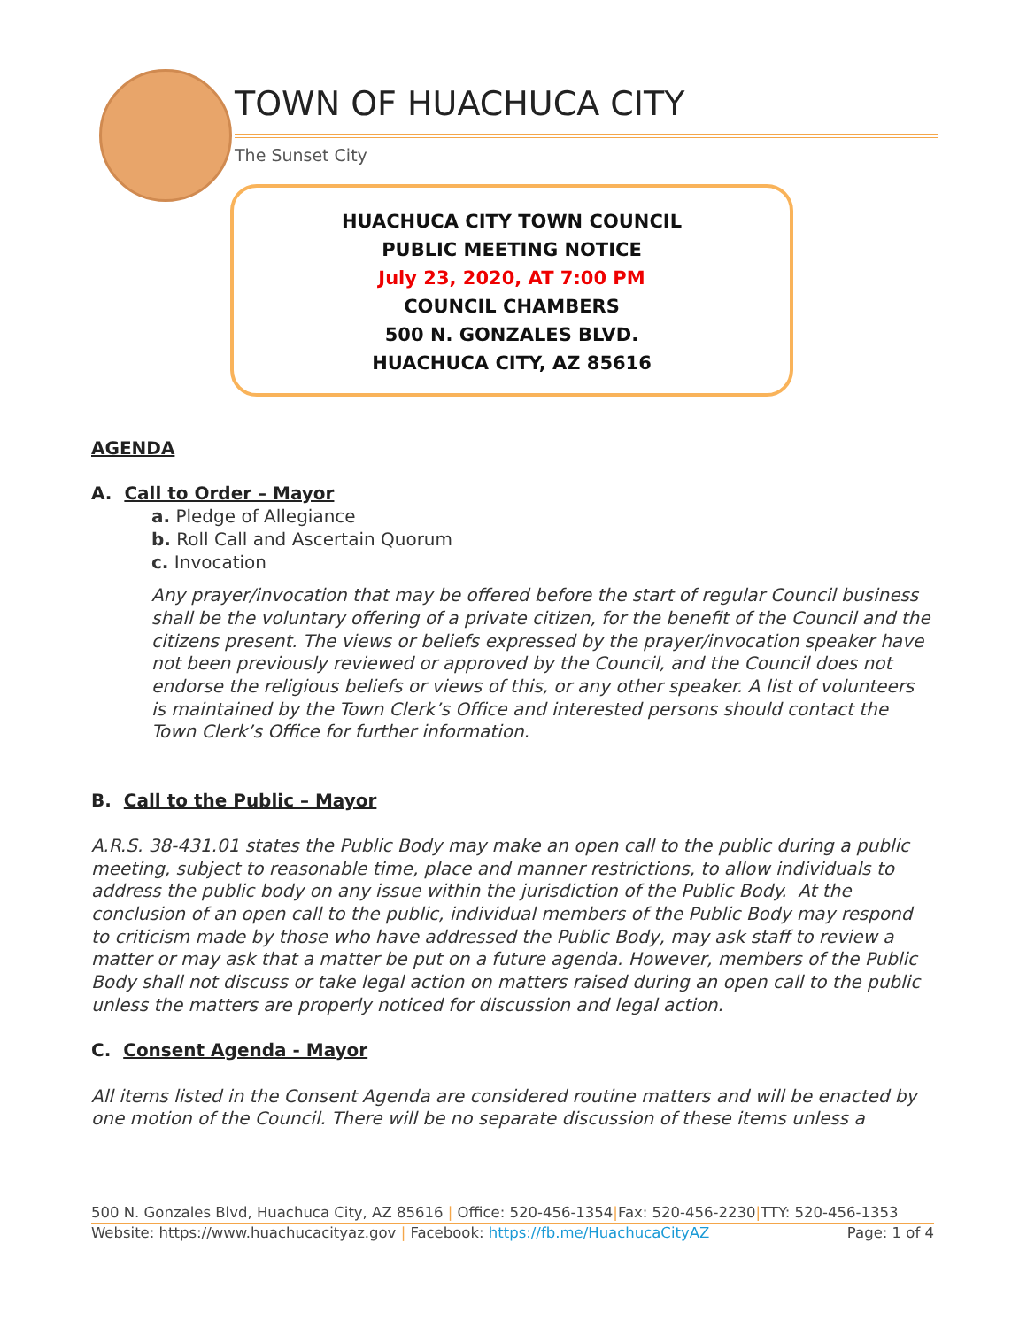TOWN OF HUACHUCA CITY
The Sunset City
HUACHUCA CITY TOWN COUNCIL
PUBLIC MEETING NOTICE
July 23, 2020, AT 7:00 PM
COUNCIL CHAMBERS
500 N. GONZALES BLVD.
HUACHUCA CITY, AZ 85616
AGENDA
A. Call to Order – Mayor
a. Pledge of Allegiance
b. Roll Call and Ascertain Quorum
c. Invocation
Any prayer/invocation that may be offered before the start of regular Council business shall be the voluntary offering of a private citizen, for the benefit of the Council and the citizens present. The views or beliefs expressed by the prayer/invocation speaker have not been previously reviewed or approved by the Council, and the Council does not endorse the religious beliefs or views of this, or any other speaker. A list of volunteers is maintained by the Town Clerk’s Office and interested persons should contact the Town Clerk’s Office for further information.
B. Call to the Public – Mayor
A.R.S. 38-431.01 states the Public Body may make an open call to the public during a public meeting, subject to reasonable time, place and manner restrictions, to allow individuals to address the public body on any issue within the jurisdiction of the Public Body. At the conclusion of an open call to the public, individual members of the Public Body may respond to criticism made by those who have addressed the Public Body, may ask staff to review a matter or may ask that a matter be put on a future agenda. However, members of the Public Body shall not discuss or take legal action on matters raised during an open call to the public unless the matters are properly noticed for discussion and legal action.
C. Consent Agenda - Mayor
All items listed in the Consent Agenda are considered routine matters and will be enacted by one motion of the Council. There will be no separate discussion of these items unless a
500 N. Gonzales Blvd, Huachuca City, AZ 85616 | Office: 520-456-1354|Fax: 520-456-2230|TTY: 520-456-1353
Website: https://www.huachucacityaz.gov | Facebook: https://fb.me/HuachucaCityAZ Page: 1 of 4